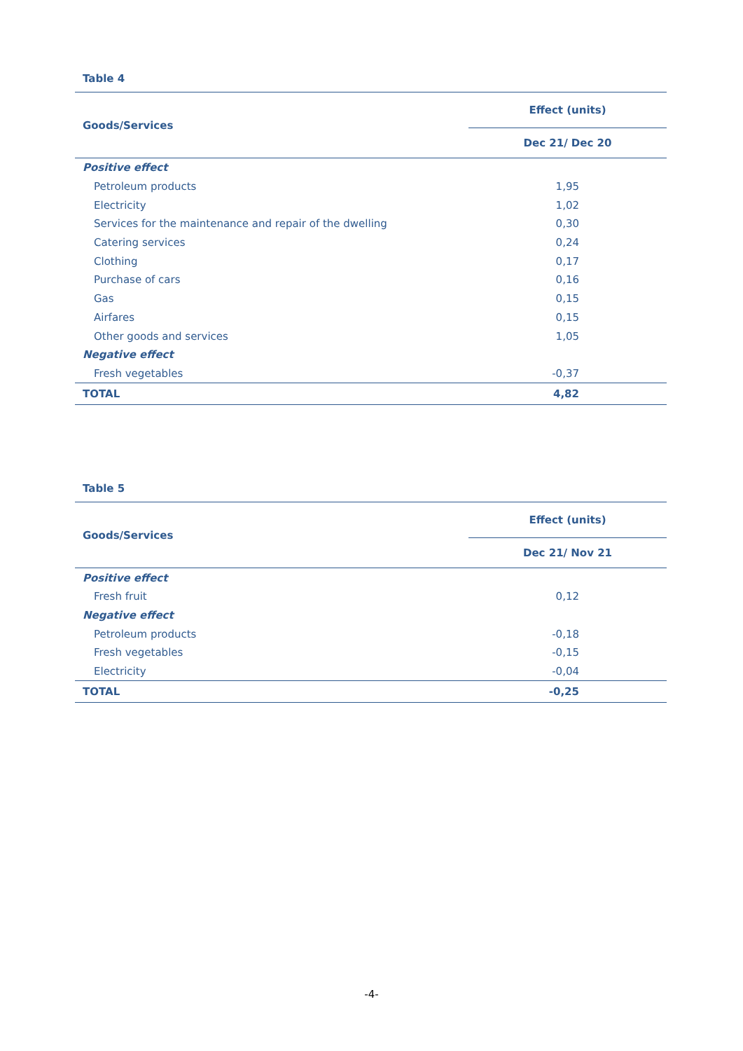Table 4
| Goods/Services | Effect (units) |
| --- | --- |
| | Dec 21/ Dec 20 |
| Positive effect | |
| Petroleum products | 1,95 |
| Electricity | 1,02 |
| Services for the maintenance and repair of the dwelling | 0,30 |
| Catering services | 0,24 |
| Clothing | 0,17 |
| Purchase of cars | 0,16 |
| Gas | 0,15 |
| Airfares | 0,15 |
| Other goods and services | 1,05 |
| Negative effect | |
| Fresh vegetables | -0,37 |
| TOTAL | 4,82 |
Table 5
| Goods/Services | Effect (units) |
| --- | --- |
| | Dec 21/ Nov 21 |
| Positive effect | |
| Fresh fruit | 0,12 |
| Negative effect | |
| Petroleum products | -0,18 |
| Fresh vegetables | -0,15 |
| Electricity | -0,04 |
| TOTAL | -0,25 |
-4-